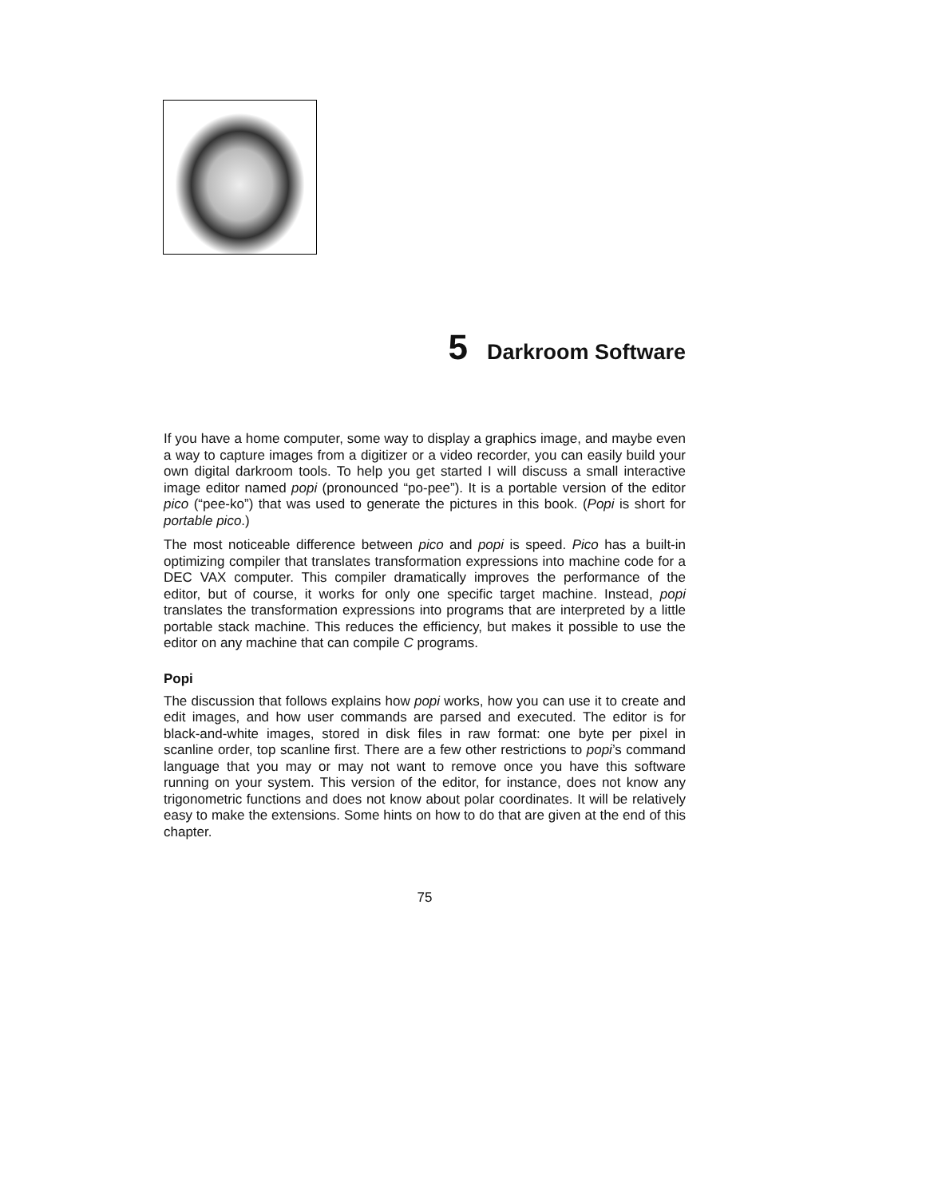5 Darkroom Software
If you have a home computer, some way to display a graphics image, and maybe even a way to capture images from a digitizer or a video recorder, you can easily build your own digital darkroom tools. To help you get started I will discuss a small interactive image editor named popi (pronounced “po-pee”). It is a portable version of the editor pico (“pee-ko”) that was used to generate the pictures in this book. (Popi is short for portable pico.)
The most noticeable difference between pico and popi is speed. Pico has a built-in optimizing compiler that translates transformation expressions into machine code for a DEC VAX computer. This compiler dramatically improves the performance of the editor, but of course, it works for only one specific target machine. Instead, popi translates the transformation expressions into programs that are interpreted by a little portable stack machine. This reduces the efficiency, but makes it possible to use the editor on any machine that can compile C programs.
Popi
The discussion that follows explains how popi works, how you can use it to create and edit images, and how user commands are parsed and executed. The editor is for black-and-white images, stored in disk files in raw format: one byte per pixel in scanline order, top scanline first. There are a few other restrictions to popi’s command language that you may or may not want to remove once you have this software running on your system. This version of the editor, for instance, does not know any trigonometric functions and does not know about polar coordinates. It will be relatively easy to make the extensions. Some hints on how to do that are given at the end of this chapter.
75